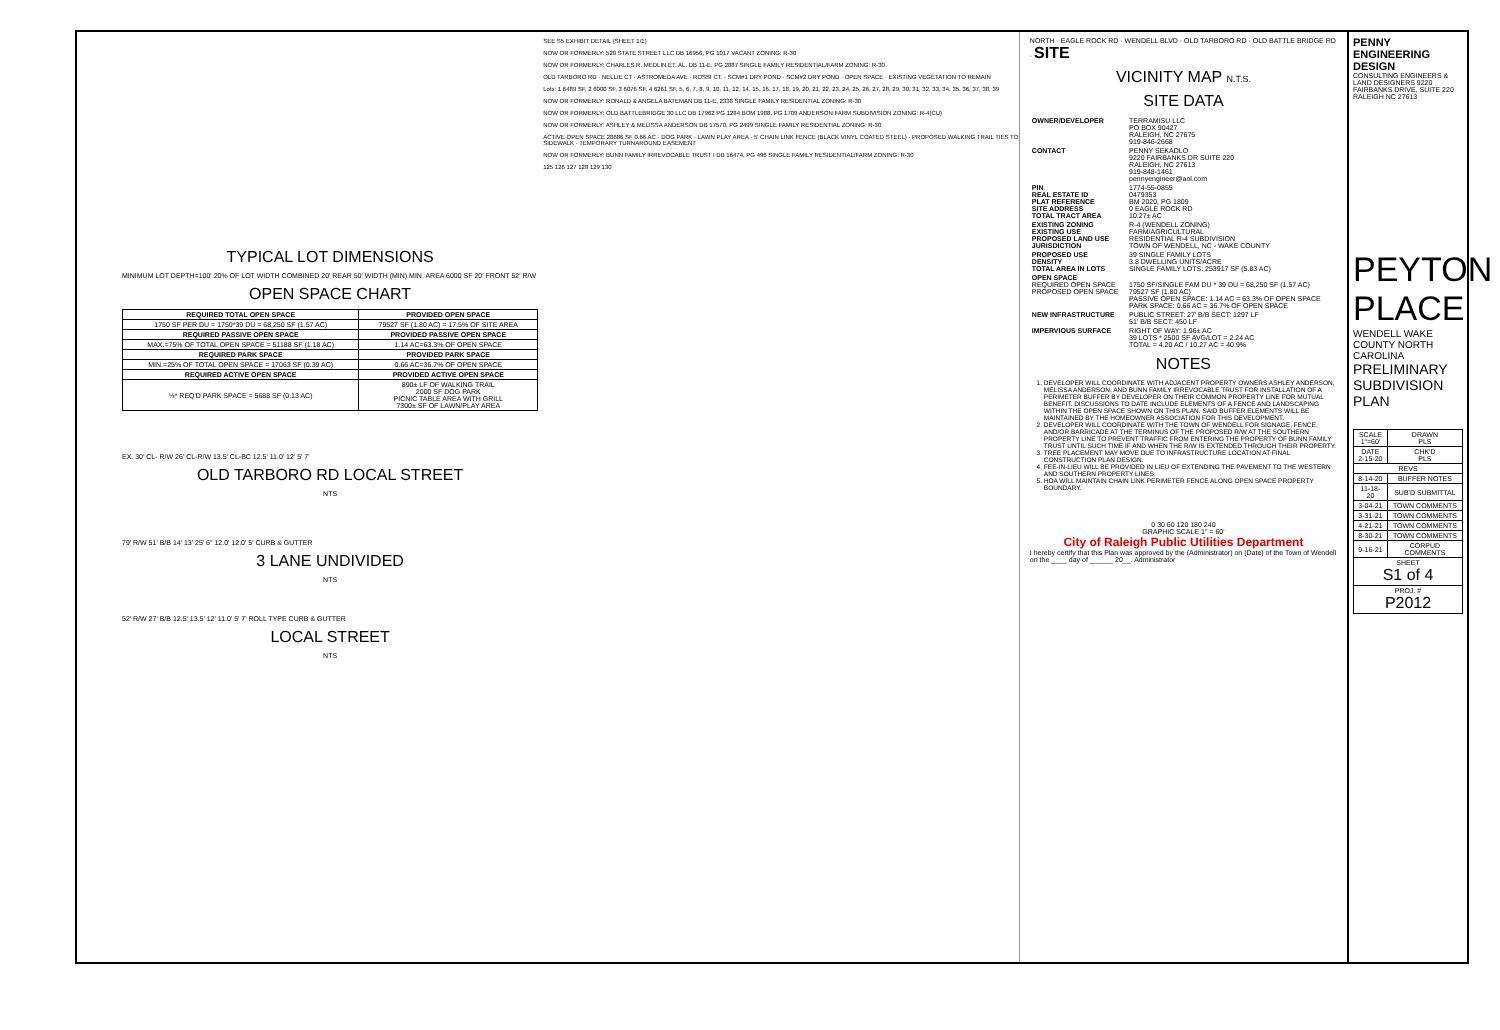TYPICAL LOT DIMENSIONS
MINIMUM LOT DEPTH=100' 20% OF LOT WIDTH COMBINED 20' REAR 50' WIDTH (MIN) MIN. AREA 6000 SF 20' FRONT 52' R/W
OPEN SPACE CHART
| REQUIRED TOTAL OPEN SPACE | PROVIDED OPEN SPACE |
| --- | --- |
| 1750 SF PER DU = 1750*39 DU = 68,250 SF (1.57 AC) | 79527 SF (1.80 AC) = 17.5% OF SITE AREA |
| REQUIRED PASSIVE OPEN SPACE | PROVIDED PASSIVE OPEN SPACE |
| MAX.=75% OF TOTAL OPEN SPACE = 51188 SF (1.18 AC) | 1.14 AC=63.3% OF OPEN SPACE |
| REQUIRED PARK SPACE | PROVIDED PARK SPACE |
| MIN.=25% OF TOTAL OPEN SPACE = 17063 SF (0.39 AC) | 0.66 AC=36.7% OF OPEN SPACE |
| REQUIRED ACTIVE OPEN SPACE | PROVIDED ACTIVE OPEN SPACE |
| ⅓* REQ'D PARK SPACE = 5688 SF (0.13 AC) | 890± LF OF WALKING TRAIL 2000 SF DOG PARK PICNIC TABLE AREA WITH GRILL 7300± SF OF LAWN/PLAY AREA |
EX. 30' CL- R/W 26' CL-R/W 13.5' CL-BC 12.5' 11.0' 12' 5' 7'
OLD TARBORO RD LOCAL STREET
NTS
79' R/W 51' B/B 14' 13' 25' 6" 12.0' 12.0' 5' CURB & GUTTER
3 LANE UNDIVIDED
NTS
52' R/W 27' B/B 12.5' 13.5' 12' 11.0' 5' 7' ROLL TYPE CURB & GUTTER
LOCAL STREET
NTS
SEE S5 EXHIBIT DETAIL (SHEET 1/1)
NOW OR FORMERLY: 520 STATE STREET LLC DB 16956, PG 1017 VACANT ZONING: R-30
NOW OR FORMERLY: CHARLES R. MEDLIN ET. AL. DB 11-E, PG 2887 SINGLE FAMILY RESIDENTIAL/FARM ZONING: R-30
OLD TARBORO RD · NELLIE CT · ASTROMEDA AVE · ROSSI CT. · SCM#1 DRY POND · SCM#2 DRY POND · OPEN SPACE · EXISTING VEGETATION TO REMAIN
Lots: 1 6489 SF, 2 6000 SF, 3 6076 SF, 4 6261 SF, 5, 6, 7, 8, 9, 10, 11, 12, 14, 15, 16, 17, 18, 19, 20, 21, 22, 23, 24, 25, 26, 27, 28, 29, 30, 31, 32, 33, 34, 35, 36, 37, 38, 39
NOW OR FORMERLY: RONALD & ANGELA BATEMAN DB 11-E, 2338 SINGLE FAMILY RESIDENTIAL ZONING: R-30
NOW OR FORMERLY: OLD BATTLEBRIDGE 30 LLC DB 17962 PG 1284 BOM 1988, PG 1709 ANDERSON FARM SUBDIVISION ZONING: R-4(CU)
NOW OR FORMERLY: ASHLEY & MELISSA ANDERSON DB 17570, PG 2499 SINGLE FAMILY RESIDENTIAL ZONING: R-30
ACTIVE OPEN SPACE 28686 SF 0.66 AC · DOG PARK · LAWN PLAY AREA · 5' CHAIN LINK FENCE (BLACK VINYL COATED STEEL) · PROPOSED WALKING TRAIL TIES TO SIDEWALK · TEMPORARY TURNAROUND EASEMENT
NOW OR FORMERLY: BUNN FAMILY IRREVOCABLE TRUST I DB 16474, PG 496 SINGLE FAMILY RESIDENTIAL/FARM ZONING: R-30
125 126 127 128 129 130
NORTH · EAGLE ROCK RD · WENDELL BLVD · OLD TARBORO RD · OLD BATTLE BRIDGE RD · SITE
VICINITY MAP N.T.S.
SITE DATA
| OWNER/DEVELOPER | TERRAMISU LLC PO BOX 90427 RALEIGH, NC 27675 919-846-2668 |
| CONTACT | PENNY SEKADLO 9220 FAIRBANKS DR SUITE 220 RALEIGH, NC 27613 919-848-1461 pennyengineer@aol.com |
| PIN REAL ESTATE ID PLAT REFERENCE SITE ADDRESS TOTAL TRACT AREA | 1774-55-0855 0479353 BM 2020, PG 1809 0 EAGLE ROCK RD 10.27± AC |
| EXISTING ZONING EXISTING USE PROPOSED LAND USE JURISDICTION | R-4 (WENDELL ZONING) FARM/AGRICULTURAL RESIDENTIAL R-4 SUBDIVISION TOWN OF WENDELL, NC - WAKE COUNTY |
| PROPOSED USE DENSITY TOTAL AREA IN LOTS | 39 SINGLE FAMILY LOTS 3.8 DWELLING UNITS/ACRE SINGLE FAMILY LOTS: 253917 SF (5.83 AC) |
| OPEN SPACE REQUIRED OPEN SPACE PROPOSED OPEN SPACE | 1750 SF/SINGLE FAM DU * 39 DU = 68,250 SF (1.57 AC) 79527 SF (1.80 AC) PASSIVE OPEN SPACE: 1.14 AC = 63.3% OF OPEN SPACE PARK SPACE: 0.66 AC = 36.7% OF OPEN SPACE |
| NEW INFRASTRUCTURE | PUBLIC STREET: 27' B/B SECT: 1297 LF 51' B/B SECT: 450 LF |
| IMPERVIOUS SURFACE | RIGHT OF WAY: 1.96± AC 39 LOTS * 2500 SF AVG/LOT = 2.24 AC TOTAL = 4.20 AC / 10.27 AC = 40.9% |
NOTES
1. DEVELOPER WILL COORDINATE WITH ADJACENT PROPERTY OWNERS ASHLEY ANDERSON, MELISSA ANDERSON, AND BUNN FAMILY IRREVOCABLE TRUST FOR INSTALLATION OF A PERIMETER BUFFER BY DEVELOPER ON THEIR COMMON PROPERTY LINE FOR MUTUAL BENEFIT. DISCUSSIONS TO DATE INCLUDE ELEMENTS OF A FENCE AND LANDSCAPING WITHIN THE OPEN SPACE SHOWN ON THIS PLAN. SAID BUFFER ELEMENTS WILL BE MAINTAINED BY THE HOMEOWNER ASSOCIATION FOR THIS DEVELOPMENT.
2. DEVELOPER WILL COORDINATE WITH THE TOWN OF WENDELL FOR SIGNAGE, FENCE, AND/OR BARRICADE AT THE TERMINUS OF THE PROPOSED R/W AT THE SOUTHERN PROPERTY LINE TO PREVENT TRAFFIC FROM ENTERING THE PROPERTY OF BUNN FAMILY TRUST UNTIL SUCH TIME IF AND WHEN THE R/W IS EXTENDED THROUGH THEIR PROPERTY.
3. TREE PLACEMENT MAY MOVE DUE TO INFRASTRUCTURE LOCATION AT FINAL CONSTRUCTION PLAN DESIGN.
4. FEE-IN-LIEU WILL BE PROVIDED IN LIEU OF EXTENDING THE PAVEMENT TO THE WESTERN AND SOUTHERN PROPERTY LINES.
5. HOA WILL MAINTAIN CHAIN LINK PERIMETER FENCE ALONG OPEN SPACE PROPERTY BOUNDARY.
0 30 60 120 180 240
GRAPHIC SCALE 1" = 60'
City of Raleigh Public Utilities Department
I hereby certify that this Plan was approved by the (Administrator) on (Date) of the Town of Wendell on the ____ day of ______ 20__. Administrator
PENNY ENGINEERING DESIGN
CONSULTING ENGINEERS & LAND DESIGNERS 9220 FAIRBANKS DRIVE, SUITE 220 RALEIGH NC 27613
PEYTON PLACE
WENDELL WAKE COUNTY NORTH CAROLINA
PRELIMINARY SUBDIVISION PLAN
| SCALE 1"=60' | DRAWN PLS |
| DATE 2-15-20 | CHK'D PLS |
| REVS | |
| 8-14-20 | BUFFER NOTES |
| 11-18-20 | SUB'D SUBMITTAL |
| 3-04-21 | TOWN COMMENTS |
| 3-31-21 | TOWN COMMENTS |
| 4-21-21 | TOWN COMMENTS |
| 8-30-21 | TOWN COMMENTS |
| 9-16-21 | CORPUD COMMENTS |
| SHEET S1 of 4 | |
| PROJ. # P2012 | |